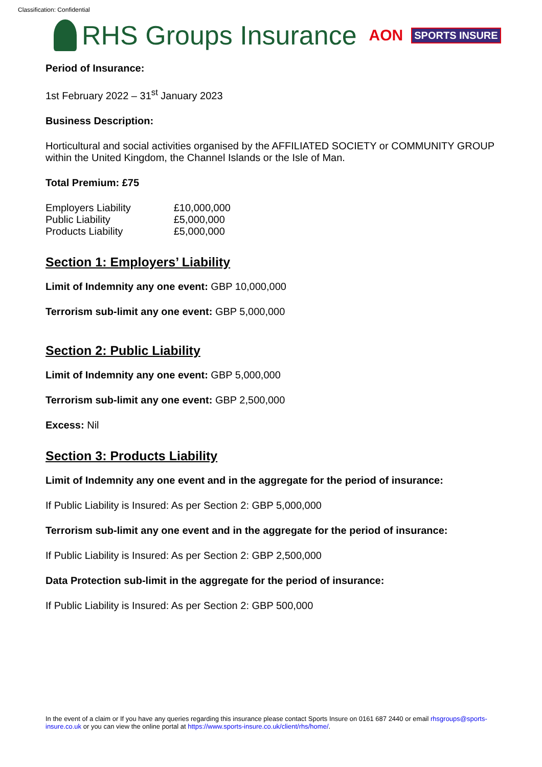Classification: Confidential
RHS Groups Insurance AON SPORTS INSURE
Period of Insurance:
1st February 2022 – 31<sup>st</sup> January 2023
Business Description:
Horticultural and social activities organised by the AFFILIATED SOCIETY or COMMUNITY GROUP within the United Kingdom, the Channel Islands or the Isle of Man.
Total Premium: £75
| Employers Liability | £10,000,000 |
| Public Liability | £5,000,000 |
| Products Liability | £5,000,000 |
Section 1: Employers’ Liability
Limit of Indemnity any one event: GBP 10,000,000
Terrorism sub-limit any one event: GBP 5,000,000
Section 2: Public Liability
Limit of Indemnity any one event: GBP 5,000,000
Terrorism sub-limit any one event: GBP 2,500,000
Excess: Nil
Section 3: Products Liability
Limit of Indemnity any one event and in the aggregate for the period of insurance:
If Public Liability is Insured: As per Section 2: GBP 5,000,000
Terrorism sub-limit any one event and in the aggregate for the period of insurance:
If Public Liability is Insured: As per Section 2: GBP 2,500,000
Data Protection sub-limit in the aggregate for the period of insurance:
If Public Liability is Insured: As per Section 2: GBP 500,000
In the event of a claim or If you have any queries regarding this insurance please contact Sports Insure on 0161 687 2440 or email rhsgroups@sports-insure.co.uk or you can view the online portal at https://www.sports-insure.co.uk/client/rhs/home/.